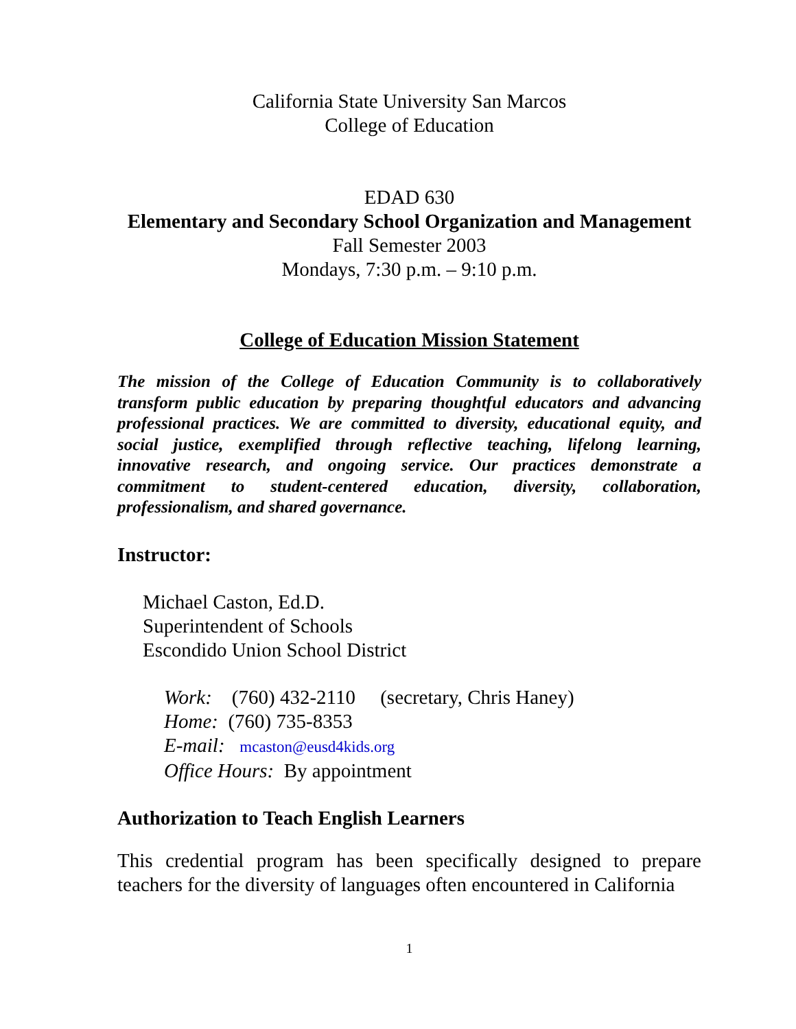California State University San Marcos
College of Education
EDAD 630
Elementary and Secondary School Organization and Management
Fall Semester 2003
Mondays, 7:30 p.m. – 9:10 p.m.
College of Education Mission Statement
The mission of the College of Education Community is to collaboratively transform public education by preparing thoughtful educators and advancing professional practices. We are committed to diversity, educational equity, and social justice, exemplified through reflective teaching, lifelong learning, innovative research, and ongoing service. Our practices demonstrate a commitment to student-centered education, diversity, collaboration, professionalism, and shared governance.
Instructor:
Michael Caston, Ed.D.
Superintendent of Schools
Escondido Union School District
Work: (760) 432-2110 (secretary, Chris Haney)
Home: (760) 735-8353
E-mail: mcaston@eusd4kids.org
Office Hours: By appointment
Authorization to Teach English Learners
This credential program has been specifically designed to prepare teachers for the diversity of languages often encountered in California
1